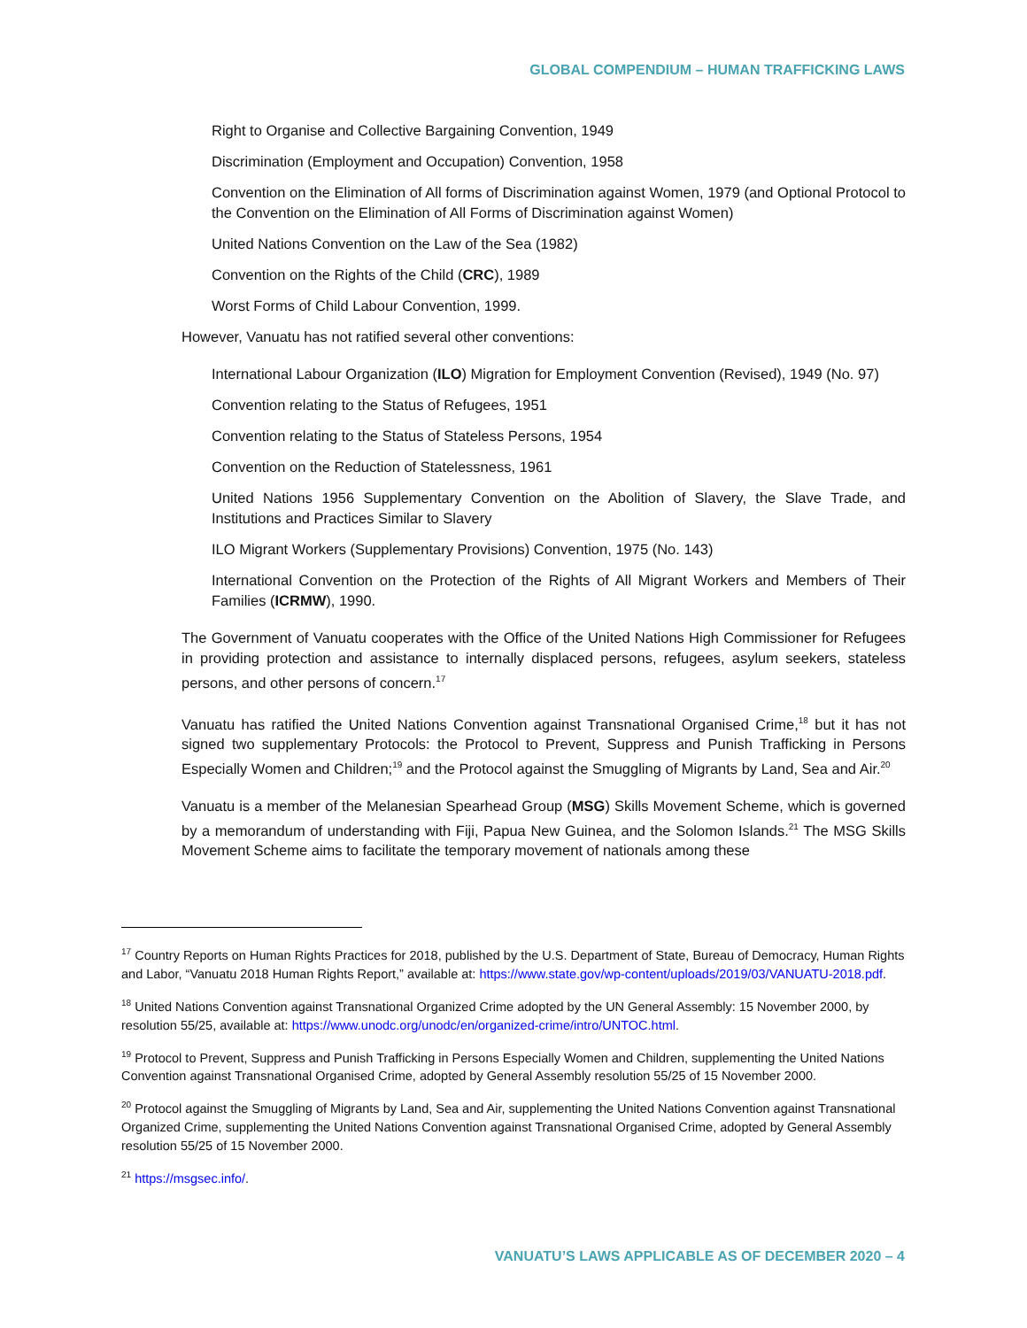GLOBAL COMPENDIUM – HUMAN TRAFFICKING LAWS
Right to Organise and Collective Bargaining Convention, 1949
Discrimination (Employment and Occupation) Convention, 1958
Convention on the Elimination of All forms of Discrimination against Women, 1979 (and Optional Protocol to the Convention on the Elimination of All Forms of Discrimination against Women)
United Nations Convention on the Law of the Sea (1982)
Convention on the Rights of the Child (CRC), 1989
Worst Forms of Child Labour Convention, 1999.
However, Vanuatu has not ratified several other conventions:
International Labour Organization (ILO) Migration for Employment Convention (Revised), 1949 (No. 97)
Convention relating to the Status of Refugees, 1951
Convention relating to the Status of Stateless Persons, 1954
Convention on the Reduction of Statelessness, 1961
United Nations 1956 Supplementary Convention on the Abolition of Slavery, the Slave Trade, and Institutions and Practices Similar to Slavery
ILO Migrant Workers (Supplementary Provisions) Convention, 1975 (No. 143)
International Convention on the Protection of the Rights of All Migrant Workers and Members of Their Families (ICRMW), 1990.
The Government of Vanuatu cooperates with the Office of the United Nations High Commissioner for Refugees in providing protection and assistance to internally displaced persons, refugees, asylum seekers, stateless persons, and other persons of concern.<sup>17</sup>
Vanuatu has ratified the United Nations Convention against Transnational Organised Crime,<sup>18</sup> but it has not signed two supplementary Protocols: the Protocol to Prevent, Suppress and Punish Trafficking in Persons Especially Women and Children;<sup>19</sup> and the Protocol against the Smuggling of Migrants by Land, Sea and Air.<sup>20</sup>
Vanuatu is a member of the Melanesian Spearhead Group (MSG) Skills Movement Scheme, which is governed by a memorandum of understanding with Fiji, Papua New Guinea, and the Solomon Islands.<sup>21</sup> The MSG Skills Movement Scheme aims to facilitate the temporary movement of nationals among these
<sup>17</sup> Country Reports on Human Rights Practices for 2018, published by the U.S. Department of State, Bureau of Democracy, Human Rights and Labor, “Vanuatu 2018 Human Rights Report,” available at: https://www.state.gov/wp-content/uploads/2019/03/VANUATU-2018.pdf.
<sup>18</sup> United Nations Convention against Transnational Organized Crime adopted by the UN General Assembly: 15 November 2000, by resolution 55/25, available at: https://www.unodc.org/unodc/en/organized-crime/intro/UNTOC.html.
<sup>19</sup> Protocol to Prevent, Suppress and Punish Trafficking in Persons Especially Women and Children, supplementing the United Nations Convention against Transnational Organised Crime, adopted by General Assembly resolution 55/25 of 15 November 2000.
<sup>20</sup> Protocol against the Smuggling of Migrants by Land, Sea and Air, supplementing the United Nations Convention against Transnational Organized Crime, supplementing the United Nations Convention against Transnational Organised Crime, adopted by General Assembly resolution 55/25 of 15 November 2000.
<sup>21</sup> https://msgsec.info/.
VANUATU’S LAWS APPLICABLE AS OF DECEMBER 2020 – 4